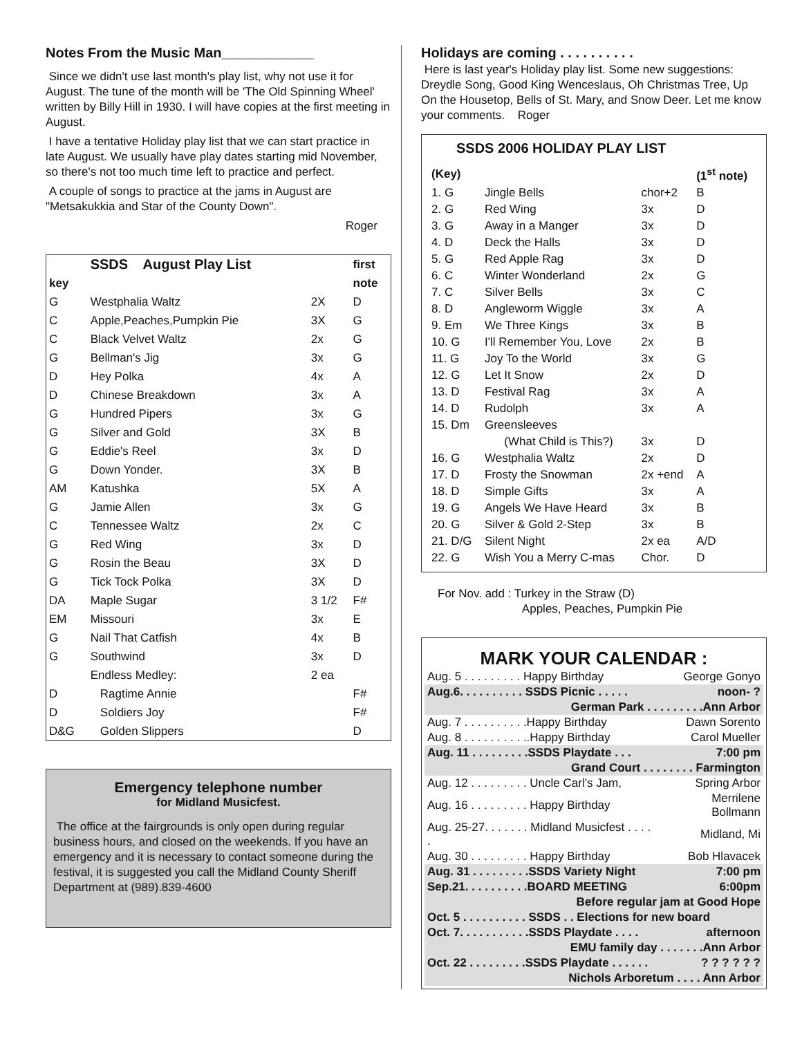Notes From the Music Man____________
Since we didn't use last month's play list, why not use it for August. The tune of the month will be 'The Old Spinning Wheel' written by Billy Hill in 1930. I will have copies at the first meeting in August.
I have a tentative Holiday play list that we can start practice in late August. We usually have play dates starting mid November, so there's not too much time left to practice and perfect.
A couple of songs to practice at the jams in August are "Metsakukkia and Star of the County Down".
Roger
| | SSDS August Play List | | first |
| --- | --- | --- | --- |
| key | | | note |
| G | Westphalia Waltz | 2X | D |
| C | Apple,Peaches,Pumpkin Pie | 3X | G |
| C | Black Velvet Waltz | 2x | G |
| G | Bellman's Jig | 3x | G |
| D | Hey Polka | 4x | A |
| D | Chinese Breakdown | 3x | A |
| G | Hundred Pipers | 3x | G |
| G | Silver and Gold | 3X | B |
| G | Eddie's Reel | 3x | D |
| G | Down Yonder. | 3X | B |
| AM | Katushka | 5X | A |
| G | Jamie Allen | 3x | G |
| C | Tennessee Waltz | 2x | C |
| G | Red Wing | 3x | D |
| G | Rosin the Beau | 3X | D |
| G | Tick Tock Polka | 3X | D |
| DA | Maple Sugar | 3 1/2 | F# |
| EM | Missouri | 3x | E |
| G | Nail That Catfish | 4x | B |
| G | Southwind | 3x | D |
| | Endless Medley: | 2 ea | |
| D | Ragtime Annie | | F# |
| D | Soldiers Joy | | F# |
| D&G | Golden Slippers | | D |
Emergency telephone number
for Midland Musicfest.
The office at the fairgrounds is only open during regular business hours, and closed on the weekends. If you have an emergency and it is necessary to contact someone during the festival, it is suggested you call the Midland County Sheriff Department at (989).839-4600
Holidays are coming . . . . . . . . . .
Here is last year's Holiday play list. Some new suggestions: Dreydle Song, Good King Wenceslaus, Oh Christmas Tree, Up On the Housetop, Bells of St. Mary, and Snow Deer. Let me know your comments. Roger
SSDS 2006 HOLIDAY PLAY LIST
| (Key) | | | (1<sup>st</sup> note) |
| --- | --- | --- | --- |
| 1. G | Jingle Bells | chor+2 | B |
| 2. G | Red Wing | 3x | D |
| 3. G | Away in a Manger | 3x | D |
| 4. D | Deck the Halls | 3x | D |
| 5. G | Red Apple Rag | 3x | D |
| 6. C | Winter Wonderland | 2x | G |
| 7. C | Silver Bells | 3x | C |
| 8. D | Angleworm Wiggle | 3x | A |
| 9. Em | We Three Kings | 3x | B |
| 10. G | I'll Remember You, Love | 2x | B |
| 11. G | Joy To the World | 3x | G |
| 12. G | Let It Snow | 2x | D |
| 13. D | Festival Rag | 3x | A |
| 14. D | Rudolph | 3x | A |
| 15. Dm | Greensleeves | | |
| | (What Child is This?) | 3x | D |
| 16. G | Westphalia Waltz | 2x | D |
| 17. D | Frosty the Snowman | 2x +end | A |
| 18. D | Simple Gifts | 3x | A |
| 19. G | Angels We Have Heard | 3x | B |
| 20. G | Silver & Gold 2-Step | 3x | B |
| 21. D/G | Silent Night | 2x ea | A/D |
| 22. G | Wish You a Merry C-mas | Chor. | D |
For Nov. add : Turkey in the Straw (D)
Apples, Peaches, Pumpkin Pie
MARK YOUR CALENDAR :
| Aug. 5 . . . . . . . . . Happy Birthday | George Gonyo |
| Aug.6. . . . . . . . . . SSDS Picnic . . . . . | noon- ? |
| German Park . . . . . . . . .Ann Arbor | |
| Aug. 7 . . . . . . . . . .Happy Birthday | Dawn Sorento |
| Aug. 8 . . . . . . . . . ..Happy Birthday | Carol Mueller |
| Aug. 11 . . . . . . . . .SSDS Playdate . . . | 7:00 pm |
| Grand Court . . . . . . . . Farmington | |
| Aug. 12 . . . . . . . . . Uncle Carl's Jam, | Spring Arbor |
| Aug. 16 . . . . . . . . . Happy Birthday | Merrilene Bollmann |
| Aug. 25-27. . . . . . . Midland Musicfest . . . . . | Midland, Mi |
| Aug. 30 . . . . . . . . . Happy Birthday | Bob Hlavacek |
| Aug. 31 . . . . . . . . .SSDS Variety Night | 7:00 pm |
| Sep.21. . . . . . . . . .BOARD MEETING | 6:00pm |
| Before regular jam at Good Hope | |
| Oct. 5 . . . . . . . . . . SSDS . . Elections for new board | |
| Oct. 7. . . . . . . . . . .SSDS Playdate . . . . | afternoon |
| EMU family day . . . . . . .Ann Arbor | |
| Oct. 22 . . . . . . . . .SSDS Playdate . . . . . . | ? ? ? ? ? ? |
| Nichols Arboretum . . . . Ann Arbor | |